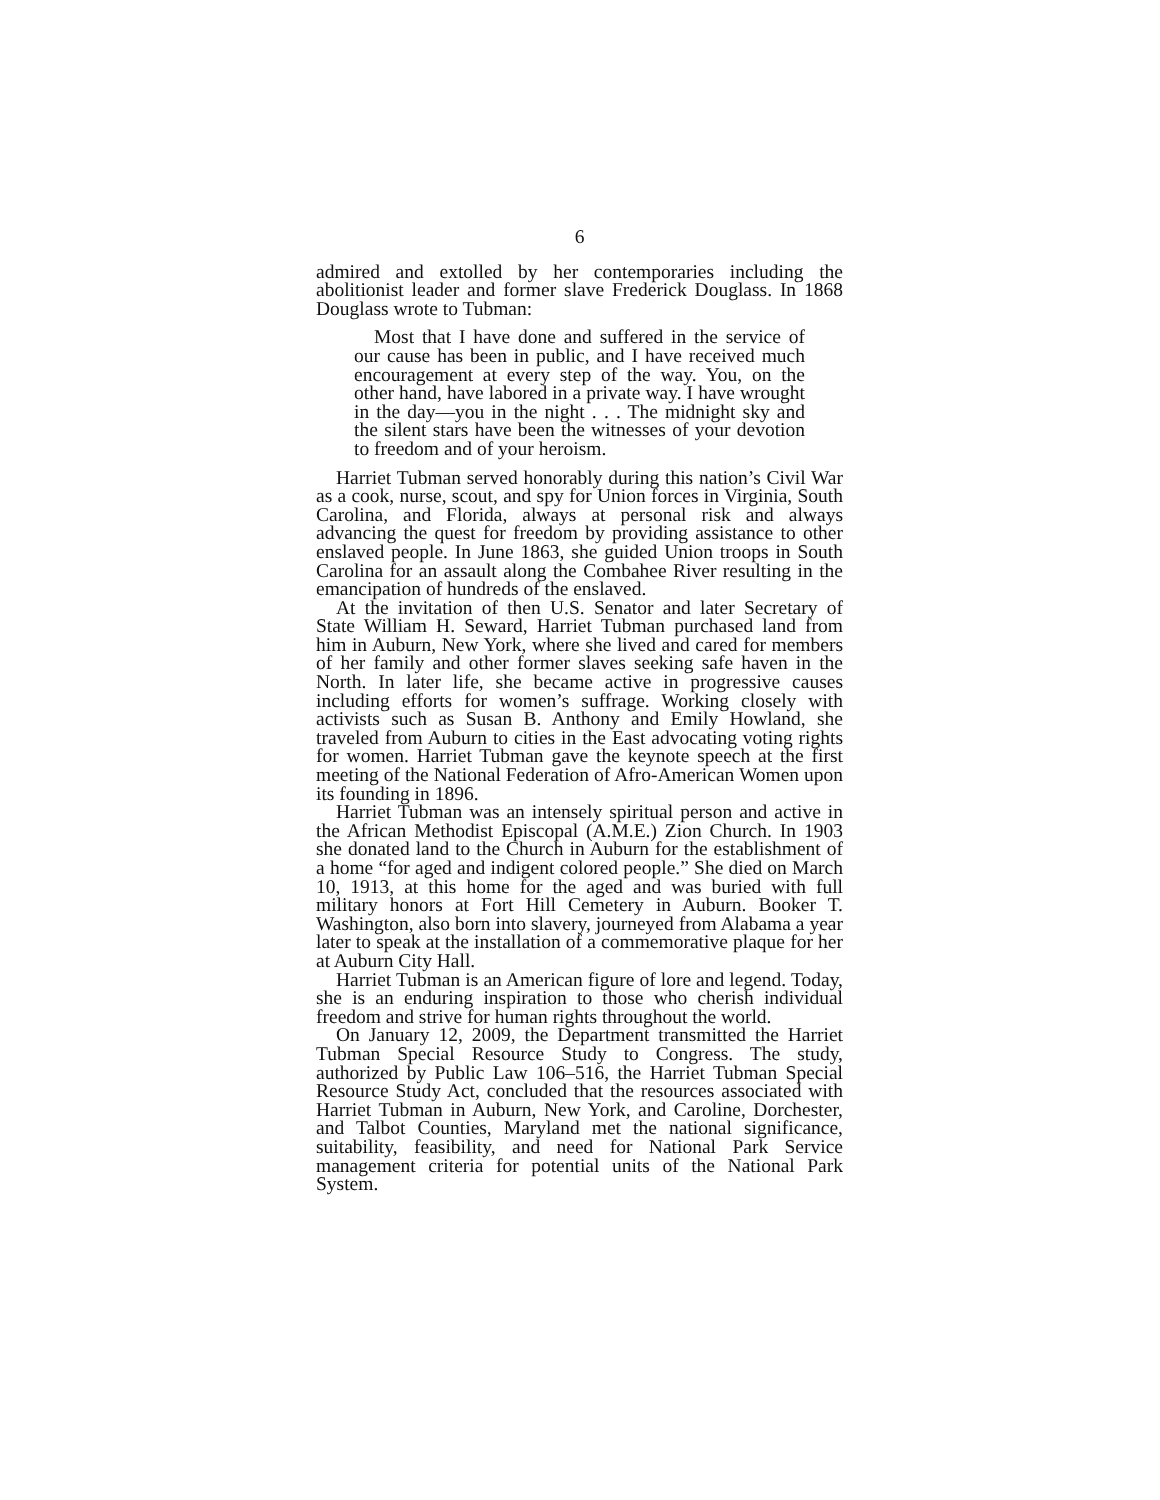6
admired and extolled by her contemporaries including the abolitionist leader and former slave Frederick Douglass. In 1868 Douglass wrote to Tubman:
Most that I have done and suffered in the service of our cause has been in public, and I have received much encouragement at every step of the way. You, on the other hand, have labored in a private way. I have wrought in the day—you in the night . . . The midnight sky and the silent stars have been the witnesses of your devotion to freedom and of your heroism.
Harriet Tubman served honorably during this nation’s Civil War as a cook, nurse, scout, and spy for Union forces in Virginia, South Carolina, and Florida, always at personal risk and always advancing the quest for freedom by providing assistance to other enslaved people. In June 1863, she guided Union troops in South Carolina for an assault along the Combahee River resulting in the emancipation of hundreds of the enslaved.
At the invitation of then U.S. Senator and later Secretary of State William H. Seward, Harriet Tubman purchased land from him in Auburn, New York, where she lived and cared for members of her family and other former slaves seeking safe haven in the North. In later life, she became active in progressive causes including efforts for women’s suffrage. Working closely with activists such as Susan B. Anthony and Emily Howland, she traveled from Auburn to cities in the East advocating voting rights for women. Harriet Tubman gave the keynote speech at the first meeting of the National Federation of Afro-American Women upon its founding in 1896.
Harriet Tubman was an intensely spiritual person and active in the African Methodist Episcopal (A.M.E.) Zion Church. In 1903 she donated land to the Church in Auburn for the establishment of a home “for aged and indigent colored people.” She died on March 10, 1913, at this home for the aged and was buried with full military honors at Fort Hill Cemetery in Auburn. Booker T. Washington, also born into slavery, journeyed from Alabama a year later to speak at the installation of a commemorative plaque for her at Auburn City Hall.
Harriet Tubman is an American figure of lore and legend. Today, she is an enduring inspiration to those who cherish individual freedom and strive for human rights throughout the world.
On January 12, 2009, the Department transmitted the Harriet Tubman Special Resource Study to Congress. The study, authorized by Public Law 106–516, the Harriet Tubman Special Resource Study Act, concluded that the resources associated with Harriet Tubman in Auburn, New York, and Caroline, Dorchester, and Talbot Counties, Maryland met the national significance, suitability, feasibility, and need for National Park Service management criteria for potential units of the National Park System.